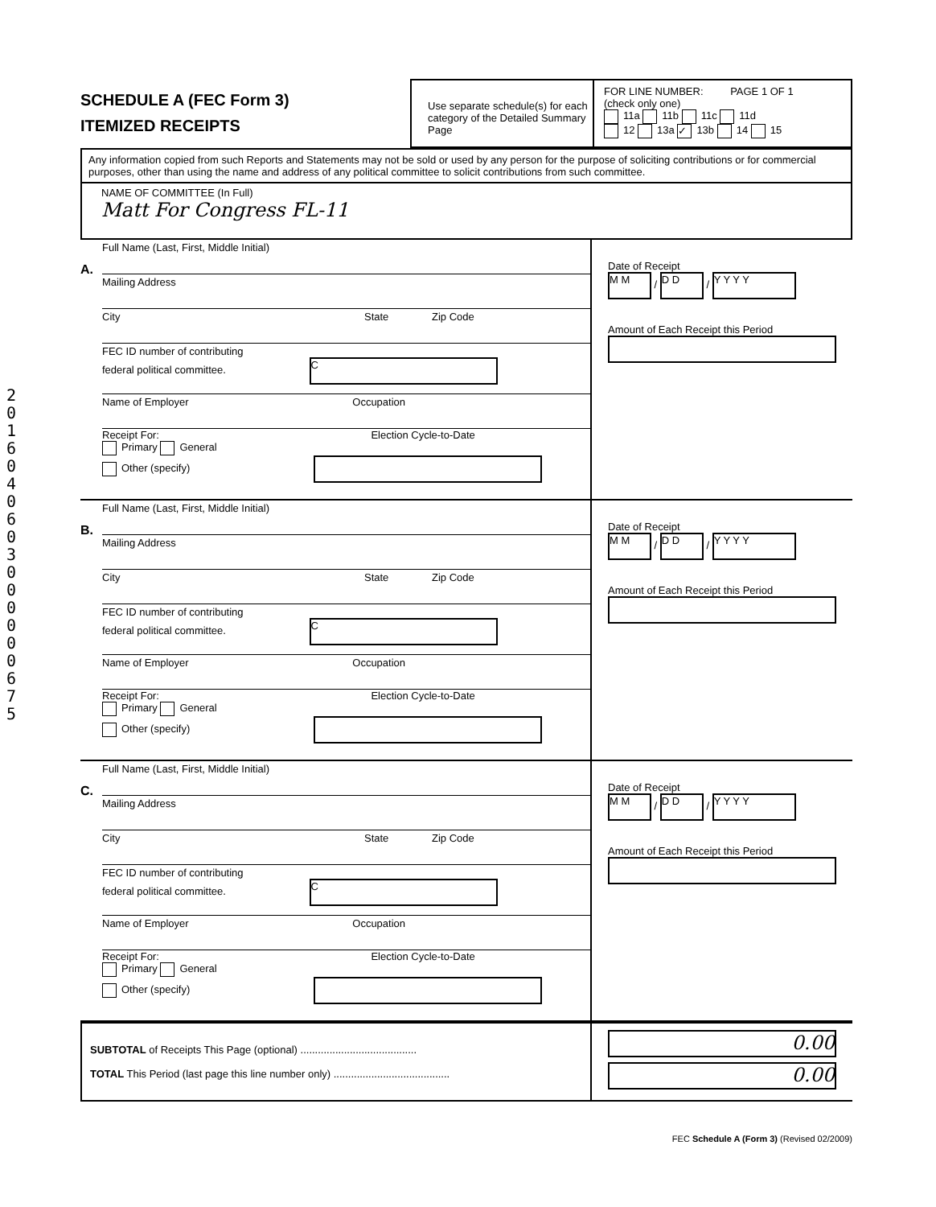2016 04 06 0 300 0 0 0 0 675
SCHEDULE A (FEC Form 3)
ITEMIZED RECEIPTS
Use separate schedule(s) for each category of the Detailed Summary Page
FOR LINE NUMBER: PAGE 1 OF 1
(check only one)
11a 11b 11c 11d
12 13a ✓ 13b 14 15
Any information copied from such Reports and Statements may not be sold or used by any person for the purpose of soliciting contributions or for commercial purposes, other than using the name and address of any political committee to solicit contributions from such committee.
NAME OF COMMITTEE (In Full)
Matt For Congress FL-11
A.
Full Name (Last, First, Middle Initial)
Mailing Address
City State Zip Code
FEC ID number of contributing
federal political committee. C
Name of Employer Occupation
Receipt For: Election Cycle-to-Date
Primary General
Other (specify)
Date of Receipt
M M / D D / Y Y Y Y
Amount of Each Receipt this Period
B.
Full Name (Last, First, Middle Initial)
Mailing Address
City State Zip Code
FEC ID number of contributing
federal political committee. C
Name of Employer Occupation
Receipt For: Election Cycle-to-Date
Primary General
Other (specify)
Date of Receipt
M M / D D / Y Y Y Y
Amount of Each Receipt this Period
C.
Full Name (Last, First, Middle Initial)
Mailing Address
City State Zip Code
FEC ID number of contributing
federal political committee. C
Name of Employer Occupation
Receipt For: Election Cycle-to-Date
Primary General
Other (specify)
Date of Receipt
M M / D D / Y Y Y Y
Amount of Each Receipt this Period
SUBTOTAL of Receipts This Page (optional) ........................................
TOTAL This Period (last page this line number only) ........................................
0.00
0.00
FEC Schedule A (Form 3) (Revised 02/2009)